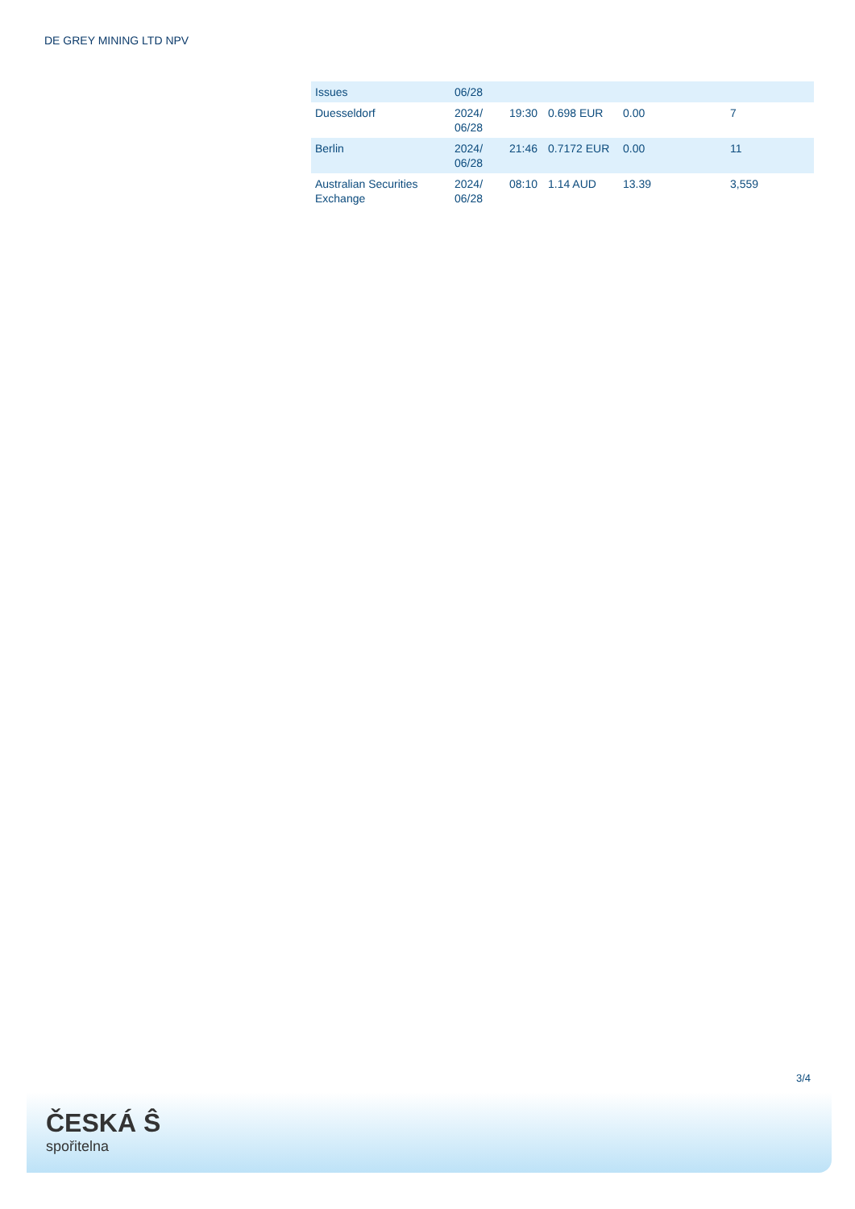DE GREY MINING LTD NPV
| Issues | 06/28 | | | | |
| Duesseldorf | 2024/ 06/28 | 19:30 | 0.698 EUR | 0.00 | 7 |
| Berlin | 2024/ 06/28 | 21:46 | 0.7172 EUR | 0.00 | 11 |
| Australian Securities Exchange | 2024/ 06/28 | 08:10 | 1.14 AUD | 13.39 | 3,559 |
3/4
ČESKÁ Ŝ
spořitelna